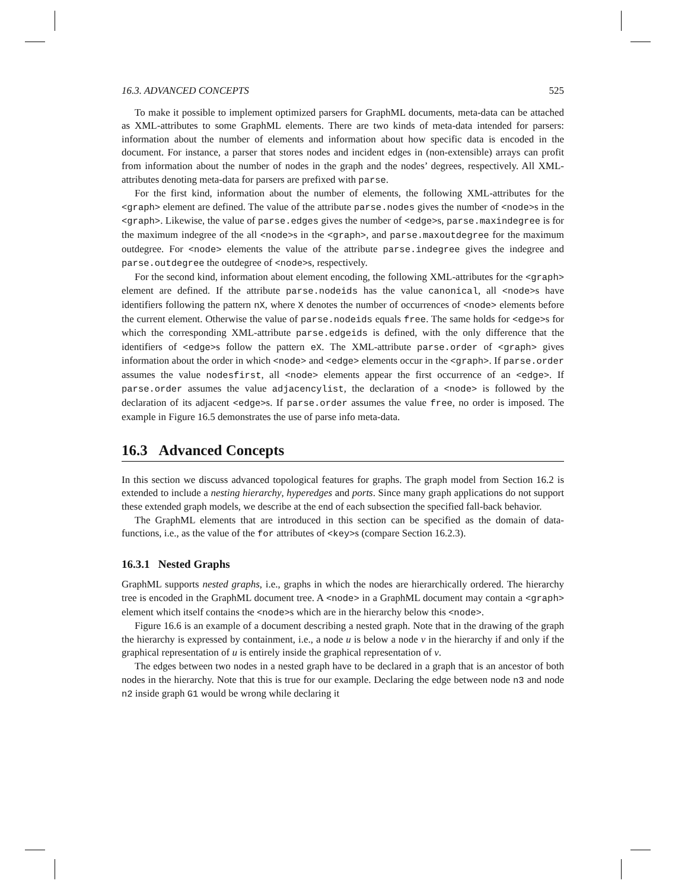16.3. ADVANCED CONCEPTS 525
To make it possible to implement optimized parsers for GraphML documents, meta-data can be attached as XML-attributes to some GraphML elements. There are two kinds of meta-data intended for parsers: information about the number of elements and information about how specific data is encoded in the document. For instance, a parser that stores nodes and incident edges in (non-extensible) arrays can profit from information about the number of nodes in the graph and the nodes’ degrees, respectively. All XML-attributes denoting meta-data for parsers are prefixed with parse.
For the first kind, information about the number of elements, the following XML-attributes for the <graph> element are defined. The value of the attribute parse.nodes gives the number of <node>s in the <graph>. Likewise, the value of parse.edges gives the number of <edge>s, parse.maxindegree is for the maximum indegree of the all <node>s in the <graph>, and parse.maxoutdegree for the maximum outdegree. For <node> elements the value of the attribute parse.indegree gives the indegree and parse.outdegree the outdegree of <node>s, respectively.
For the second kind, information about element encoding, the following XML-attributes for the <graph> element are defined. If the attribute parse.nodeids has the value canonical, all <node>s have identifiers following the pattern nX, where X denotes the number of occurrences of <node> elements before the current element. Otherwise the value of parse.nodeids equals free. The same holds for <edge>s for which the corresponding XML-attribute parse.edgeids is defined, with the only difference that the identifiers of <edge>s follow the pattern eX. The XML-attribute parse.order of <graph> gives information about the order in which <node> and <edge> elements occur in the <graph>. If parse.order assumes the value nodesfirst, all <node> elements appear the first occurrence of an <edge>. If parse.order assumes the value adjacencylist, the declaration of a <node> is followed by the declaration of its adjacent <edge>s. If parse.order assumes the value free, no order is imposed. The example in Figure 16.5 demonstrates the use of parse info meta-data.
16.3 Advanced Concepts
In this section we discuss advanced topological features for graphs. The graph model from Section 16.2 is extended to include a nesting hierarchy, hyperedges and ports. Since many graph applications do not support these extended graph models, we describe at the end of each subsection the specified fall-back behavior.
The GraphML elements that are introduced in this section can be specified as the domain of data-functions, i.e., as the value of the for attributes of <key>s (compare Section 16.2.3).
16.3.1 Nested Graphs
GraphML supports nested graphs, i.e., graphs in which the nodes are hierarchically ordered. The hierarchy tree is encoded in the GraphML document tree. A <node> in a GraphML document may contain a <graph> element which itself contains the <node>s which are in the hierarchy below this <node>.
Figure 16.6 is an example of a document describing a nested graph. Note that in the drawing of the graph the hierarchy is expressed by containment, i.e., a node u is below a node v in the hierarchy if and only if the graphical representation of u is entirely inside the graphical representation of v.
The edges between two nodes in a nested graph have to be declared in a graph that is an ancestor of both nodes in the hierarchy. Note that this is true for our example. Declaring the edge between node n3 and node n2 inside graph G1 would be wrong while declaring it